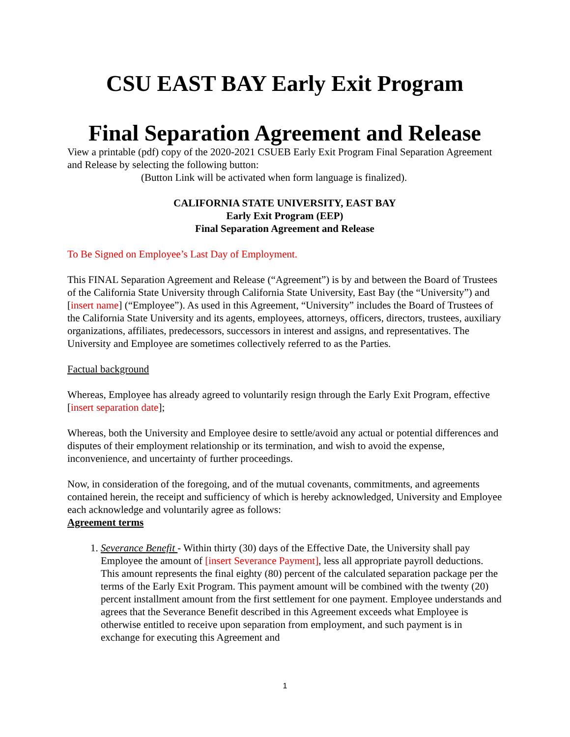CSU EAST BAY Early Exit Program
Final Separation Agreement and Release
View a printable (pdf) copy of the 2020-2021 CSUEB Early Exit Program Final Separation Agreement and Release by selecting the following button:
(Button Link will be activated when form language is finalized).
CALIFORNIA STATE UNIVERSITY, EAST BAY
Early Exit Program (EEP)
Final Separation Agreement and Release
To Be Signed on Employee’s Last Day of Employment.
This FINAL Separation Agreement and Release (“Agreement”) is by and between the Board of Trustees of the California State University through California State University, East Bay (the “University”) and [insert name] (“Employee”). As used in this Agreement, “University” includes the Board of Trustees of the California State University and its agents, employees, attorneys, officers, directors, trustees, auxiliary organizations, affiliates, predecessors, successors in interest and assigns, and representatives. The University and Employee are sometimes collectively referred to as the Parties.
Factual background
Whereas, Employee has already agreed to voluntarily resign through the Early Exit Program, effective [insert separation date];
Whereas, both the University and Employee desire to settle/avoid any actual or potential differences and disputes of their employment relationship or its termination, and wish to avoid the expense, inconvenience, and uncertainty of further proceedings.
Now, in consideration of the foregoing, and of the mutual covenants, commitments, and agreements contained herein, the receipt and sufficiency of which is hereby acknowledged, University and Employee each acknowledge and voluntarily agree as follows:
Agreement terms
1. Severance Benefit - Within thirty (30) days of the Effective Date, the University shall pay Employee the amount of [insert Severance Payment], less all appropriate payroll deductions. This amount represents the final eighty (80) percent of the calculated separation package per the terms of the Early Exit Program. This payment amount will be combined with the twenty (20) percent installment amount from the first settlement for one payment. Employee understands and agrees that the Severance Benefit described in this Agreement exceeds what Employee is otherwise entitled to receive upon separation from employment, and such payment is in exchange for executing this Agreement and
1